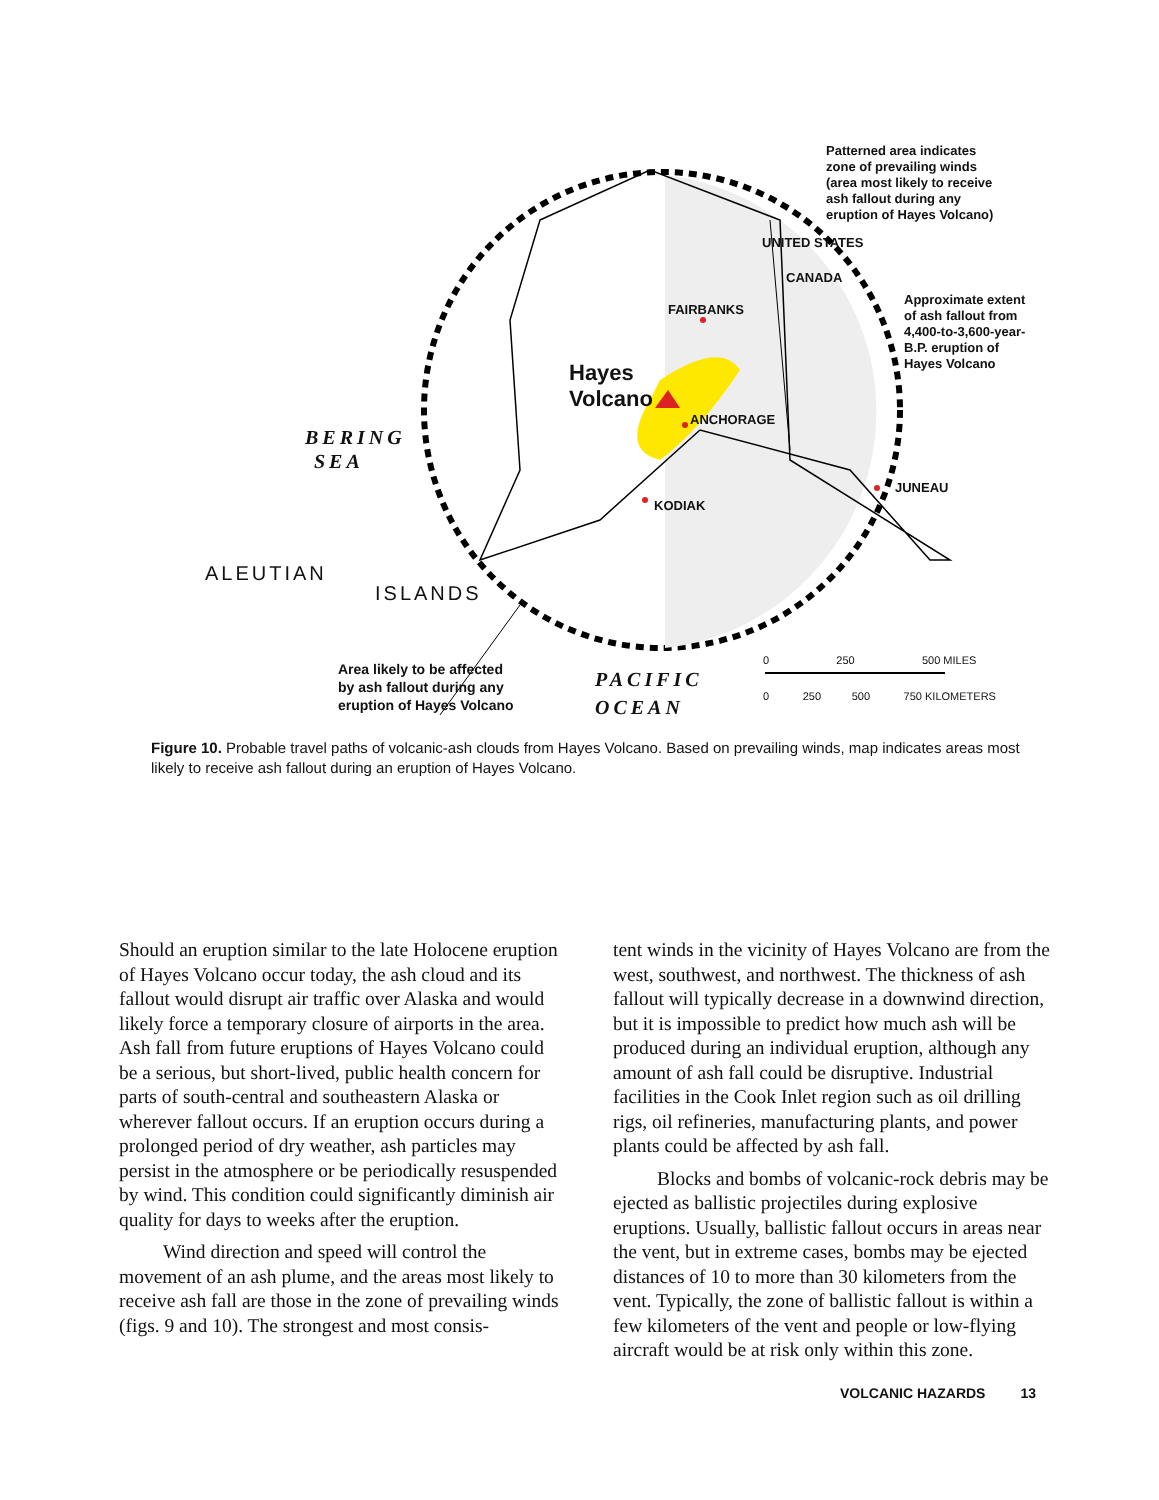Patterned area indicates
zone of prevailing winds
(area most likely to receive
ash fallout during any
eruption of Hayes Volcano)
Approximate extent
of ash fallout from
4,400-to-3,600-year-
B.P. eruption of
Hayes Volcano
FAIRBANKS
UNITED STATES
CANADA
Hayes
Volcano
ANCHORAGE
KODIAK
JUNEAU
BERING
SEA
ALEUTIAN
ISLANDS
Area likely to be affected
by ash fallout during any
eruption of Hayes Volcano
PACIFIC
OCEAN
0 250 500 MILES
0 250 500 750 KILOMETERS
Figure 10. Probable travel paths of volcanic-ash clouds from Hayes Volcano. Based on prevailing winds, map indicates areas most likely to receive ash fallout during an eruption of Hayes Volcano.
Should an eruption similar to the late Holocene eruption of Hayes Volcano occur today, the ash cloud and its fallout would disrupt air traffic over Alaska and would likely force a temporary closure of airports in the area. Ash fall from future eruptions of Hayes Volcano could be a serious, but short-lived, public health concern for parts of south-central and southeastern Alaska or wherever fallout occurs. If an eruption occurs during a prolonged period of dry weather, ash particles may persist in the atmosphere or be periodically resuspended by wind. This condition could significantly diminish air quality for days to weeks after the eruption.
Wind direction and speed will control the movement of an ash plume, and the areas most likely to receive ash fall are those in the zone of prevailing winds (figs. 9 and 10). The strongest and most consis-
tent winds in the vicinity of Hayes Volcano are from the west, southwest, and northwest. The thickness of ash fallout will typically decrease in a downwind direction, but it is impossible to predict how much ash will be produced during an individual eruption, although any amount of ash fall could be disruptive. Industrial facilities in the Cook Inlet region such as oil drilling rigs, oil refineries, manufacturing plants, and power plants could be affected by ash fall.
Blocks and bombs of volcanic-rock debris may be ejected as ballistic projectiles during explosive eruptions. Usually, ballistic fallout occurs in areas near the vent, but in extreme cases, bombs may be ejected distances of 10 to more than 30 kilometers from the vent. Typically, the zone of ballistic fallout is within a few kilometers of the vent and people or low-flying aircraft would be at risk only within this zone.
VOLCANIC HAZARDS 13